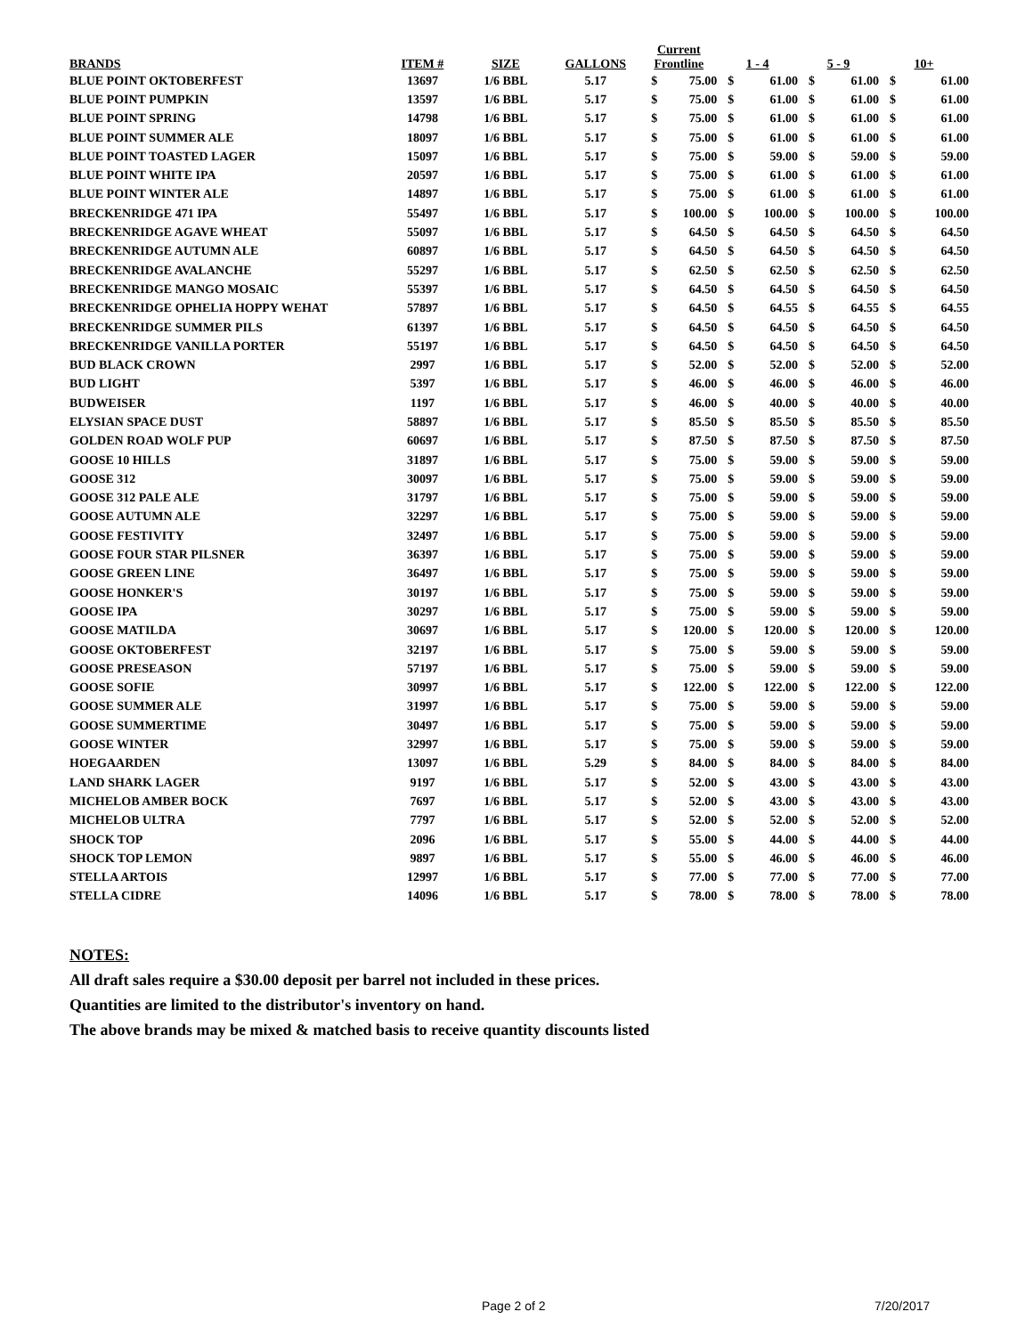| BRANDS | ITEM # | SIZE | GALLONS | Current Frontline | | 1 - 4 | | 5 - 9 | | 10+ | |
| --- | --- | --- | --- | --- | --- | --- | --- | --- | --- | --- | --- |
| BLUE POINT OKTOBERFEST | 13697 | 1/6 BBL | 5.17 | $ | 75.00 | $ | 61.00 | $ | 61.00 | $ | 61.00 |
| BLUE POINT PUMPKIN | 13597 | 1/6 BBL | 5.17 | $ | 75.00 | $ | 61.00 | $ | 61.00 | $ | 61.00 |
| BLUE POINT SPRING | 14798 | 1/6 BBL | 5.17 | $ | 75.00 | $ | 61.00 | $ | 61.00 | $ | 61.00 |
| BLUE POINT SUMMER ALE | 18097 | 1/6 BBL | 5.17 | $ | 75.00 | $ | 61.00 | $ | 61.00 | $ | 61.00 |
| BLUE POINT TOASTED LAGER | 15097 | 1/6 BBL | 5.17 | $ | 75.00 | $ | 59.00 | $ | 59.00 | $ | 59.00 |
| BLUE POINT WHITE IPA | 20597 | 1/6 BBL | 5.17 | $ | 75.00 | $ | 61.00 | $ | 61.00 | $ | 61.00 |
| BLUE POINT WINTER ALE | 14897 | 1/6 BBL | 5.17 | $ | 75.00 | $ | 61.00 | $ | 61.00 | $ | 61.00 |
| BRECKENRIDGE 471 IPA | 55497 | 1/6 BBL | 5.17 | $ | 100.00 | $ | 100.00 | $ | 100.00 | $ | 100.00 |
| BRECKENRIDGE AGAVE WHEAT | 55097 | 1/6 BBL | 5.17 | $ | 64.50 | $ | 64.50 | $ | 64.50 | $ | 64.50 |
| BRECKENRIDGE AUTUMN ALE | 60897 | 1/6 BBL | 5.17 | $ | 64.50 | $ | 64.50 | $ | 64.50 | $ | 64.50 |
| BRECKENRIDGE AVALANCHE | 55297 | 1/6 BBL | 5.17 | $ | 62.50 | $ | 62.50 | $ | 62.50 | $ | 62.50 |
| BRECKENRIDGE MANGO MOSAIC | 55397 | 1/6 BBL | 5.17 | $ | 64.50 | $ | 64.50 | $ | 64.50 | $ | 64.50 |
| BRECKENRIDGE OPHELIA HOPPY WEHAT | 57897 | 1/6 BBL | 5.17 | $ | 64.50 | $ | 64.55 | $ | 64.55 | $ | 64.55 |
| BRECKENRIDGE SUMMER PILS | 61397 | 1/6 BBL | 5.17 | $ | 64.50 | $ | 64.50 | $ | 64.50 | $ | 64.50 |
| BRECKENRIDGE VANILLA PORTER | 55197 | 1/6 BBL | 5.17 | $ | 64.50 | $ | 64.50 | $ | 64.50 | $ | 64.50 |
| BUD BLACK CROWN | 2997 | 1/6 BBL | 5.17 | $ | 52.00 | $ | 52.00 | $ | 52.00 | $ | 52.00 |
| BUD LIGHT | 5397 | 1/6 BBL | 5.17 | $ | 46.00 | $ | 46.00 | $ | 46.00 | $ | 46.00 |
| BUDWEISER | 1197 | 1/6 BBL | 5.17 | $ | 46.00 | $ | 40.00 | $ | 40.00 | $ | 40.00 |
| ELYSIAN SPACE DUST | 58897 | 1/6 BBL | 5.17 | $ | 85.50 | $ | 85.50 | $ | 85.50 | $ | 85.50 |
| GOLDEN ROAD WOLF PUP | 60697 | 1/6 BBL | 5.17 | $ | 87.50 | $ | 87.50 | $ | 87.50 | $ | 87.50 |
| GOOSE 10 HILLS | 31897 | 1/6 BBL | 5.17 | $ | 75.00 | $ | 59.00 | $ | 59.00 | $ | 59.00 |
| GOOSE 312 | 30097 | 1/6 BBL | 5.17 | $ | 75.00 | $ | 59.00 | $ | 59.00 | $ | 59.00 |
| GOOSE 312 PALE ALE | 31797 | 1/6 BBL | 5.17 | $ | 75.00 | $ | 59.00 | $ | 59.00 | $ | 59.00 |
| GOOSE AUTUMN ALE | 32297 | 1/6 BBL | 5.17 | $ | 75.00 | $ | 59.00 | $ | 59.00 | $ | 59.00 |
| GOOSE FESTIVITY | 32497 | 1/6 BBL | 5.17 | $ | 75.00 | $ | 59.00 | $ | 59.00 | $ | 59.00 |
| GOOSE FOUR STAR PILSNER | 36397 | 1/6 BBL | 5.17 | $ | 75.00 | $ | 59.00 | $ | 59.00 | $ | 59.00 |
| GOOSE GREEN LINE | 36497 | 1/6 BBL | 5.17 | $ | 75.00 | $ | 59.00 | $ | 59.00 | $ | 59.00 |
| GOOSE HONKER'S | 30197 | 1/6 BBL | 5.17 | $ | 75.00 | $ | 59.00 | $ | 59.00 | $ | 59.00 |
| GOOSE IPA | 30297 | 1/6 BBL | 5.17 | $ | 75.00 | $ | 59.00 | $ | 59.00 | $ | 59.00 |
| GOOSE MATILDA | 30697 | 1/6 BBL | 5.17 | $ | 120.00 | $ | 120.00 | $ | 120.00 | $ | 120.00 |
| GOOSE OKTOBERFEST | 32197 | 1/6 BBL | 5.17 | $ | 75.00 | $ | 59.00 | $ | 59.00 | $ | 59.00 |
| GOOSE PRESEASON | 57197 | 1/6 BBL | 5.17 | $ | 75.00 | $ | 59.00 | $ | 59.00 | $ | 59.00 |
| GOOSE SOFIE | 30997 | 1/6 BBL | 5.17 | $ | 122.00 | $ | 122.00 | $ | 122.00 | $ | 122.00 |
| GOOSE SUMMER ALE | 31997 | 1/6 BBL | 5.17 | $ | 75.00 | $ | 59.00 | $ | 59.00 | $ | 59.00 |
| GOOSE SUMMERTIME | 30497 | 1/6 BBL | 5.17 | $ | 75.00 | $ | 59.00 | $ | 59.00 | $ | 59.00 |
| GOOSE WINTER | 32997 | 1/6 BBL | 5.17 | $ | 75.00 | $ | 59.00 | $ | 59.00 | $ | 59.00 |
| HOEGAARDEN | 13097 | 1/6 BBL | 5.29 | $ | 84.00 | $ | 84.00 | $ | 84.00 | $ | 84.00 |
| LAND SHARK LAGER | 9197 | 1/6 BBL | 5.17 | $ | 52.00 | $ | 43.00 | $ | 43.00 | $ | 43.00 |
| MICHELOB AMBER BOCK | 7697 | 1/6 BBL | 5.17 | $ | 52.00 | $ | 43.00 | $ | 43.00 | $ | 43.00 |
| MICHELOB ULTRA | 7797 | 1/6 BBL | 5.17 | $ | 52.00 | $ | 52.00 | $ | 52.00 | $ | 52.00 |
| SHOCK TOP | 2096 | 1/6 BBL | 5.17 | $ | 55.00 | $ | 44.00 | $ | 44.00 | $ | 44.00 |
| SHOCK TOP LEMON | 9897 | 1/6 BBL | 5.17 | $ | 55.00 | $ | 46.00 | $ | 46.00 | $ | 46.00 |
| STELLA ARTOIS | 12997 | 1/6 BBL | 5.17 | $ | 77.00 | $ | 77.00 | $ | 77.00 | $ | 77.00 |
| STELLA CIDRE | 14096 | 1/6 BBL | 5.17 | $ | 78.00 | $ | 78.00 | $ | 78.00 | $ | 78.00 |
NOTES:
All draft sales require a $30.00 deposit per barrel not included in these prices.
Quantities are limited to the distributor's inventory on hand.
The above brands may be mixed & matched basis to receive quantity discounts listed
Page 2 of 2 7/20/2017